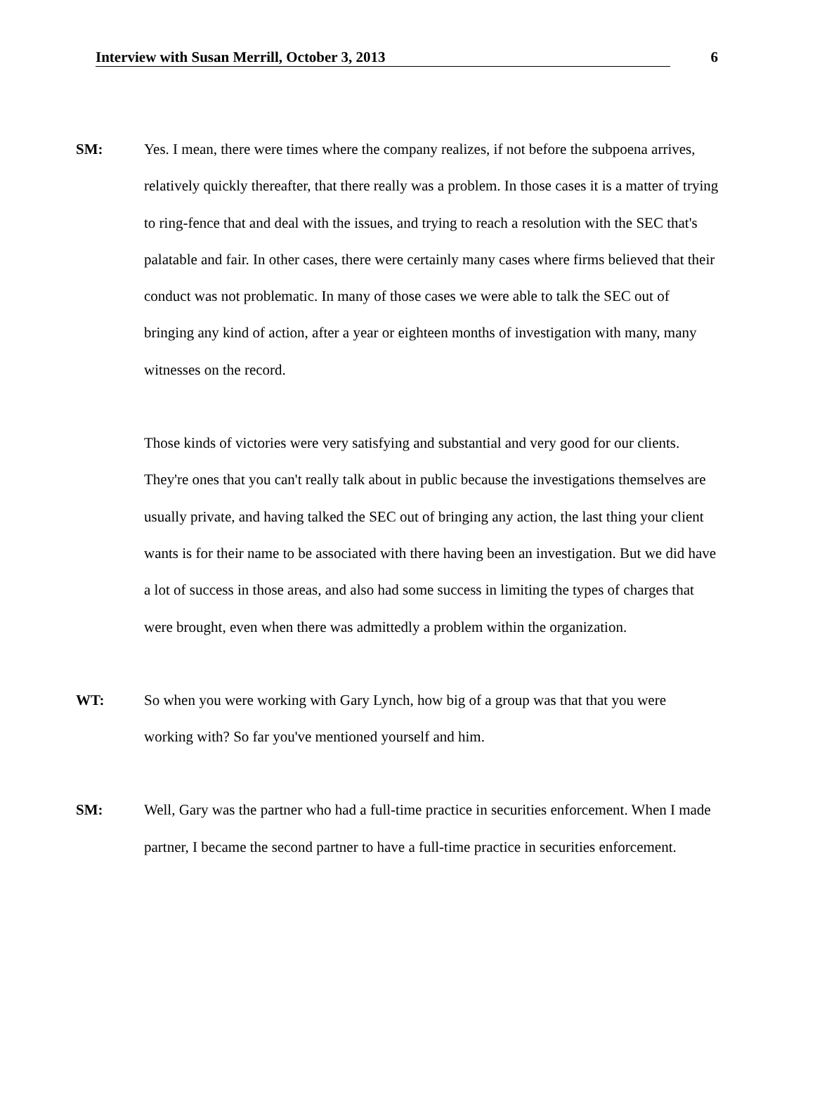Interview with Susan Merrill, October 3, 2013 6
SM: Yes. I mean, there were times where the company realizes, if not before the subpoena arrives, relatively quickly thereafter, that there really was a problem. In those cases it is a matter of trying to ring-fence that and deal with the issues, and trying to reach a resolution with the SEC that's palatable and fair. In other cases, there were certainly many cases where firms believed that their conduct was not problematic. In many of those cases we were able to talk the SEC out of bringing any kind of action, after a year or eighteen months of investigation with many, many witnesses on the record.
Those kinds of victories were very satisfying and substantial and very good for our clients. They're ones that you can't really talk about in public because the investigations themselves are usually private, and having talked the SEC out of bringing any action, the last thing your client wants is for their name to be associated with there having been an investigation. But we did have a lot of success in those areas, and also had some success in limiting the types of charges that were brought, even when there was admittedly a problem within the organization.
WT: So when you were working with Gary Lynch, how big of a group was that that you were working with? So far you've mentioned yourself and him.
SM: Well, Gary was the partner who had a full-time practice in securities enforcement. When I made partner, I became the second partner to have a full-time practice in securities enforcement.